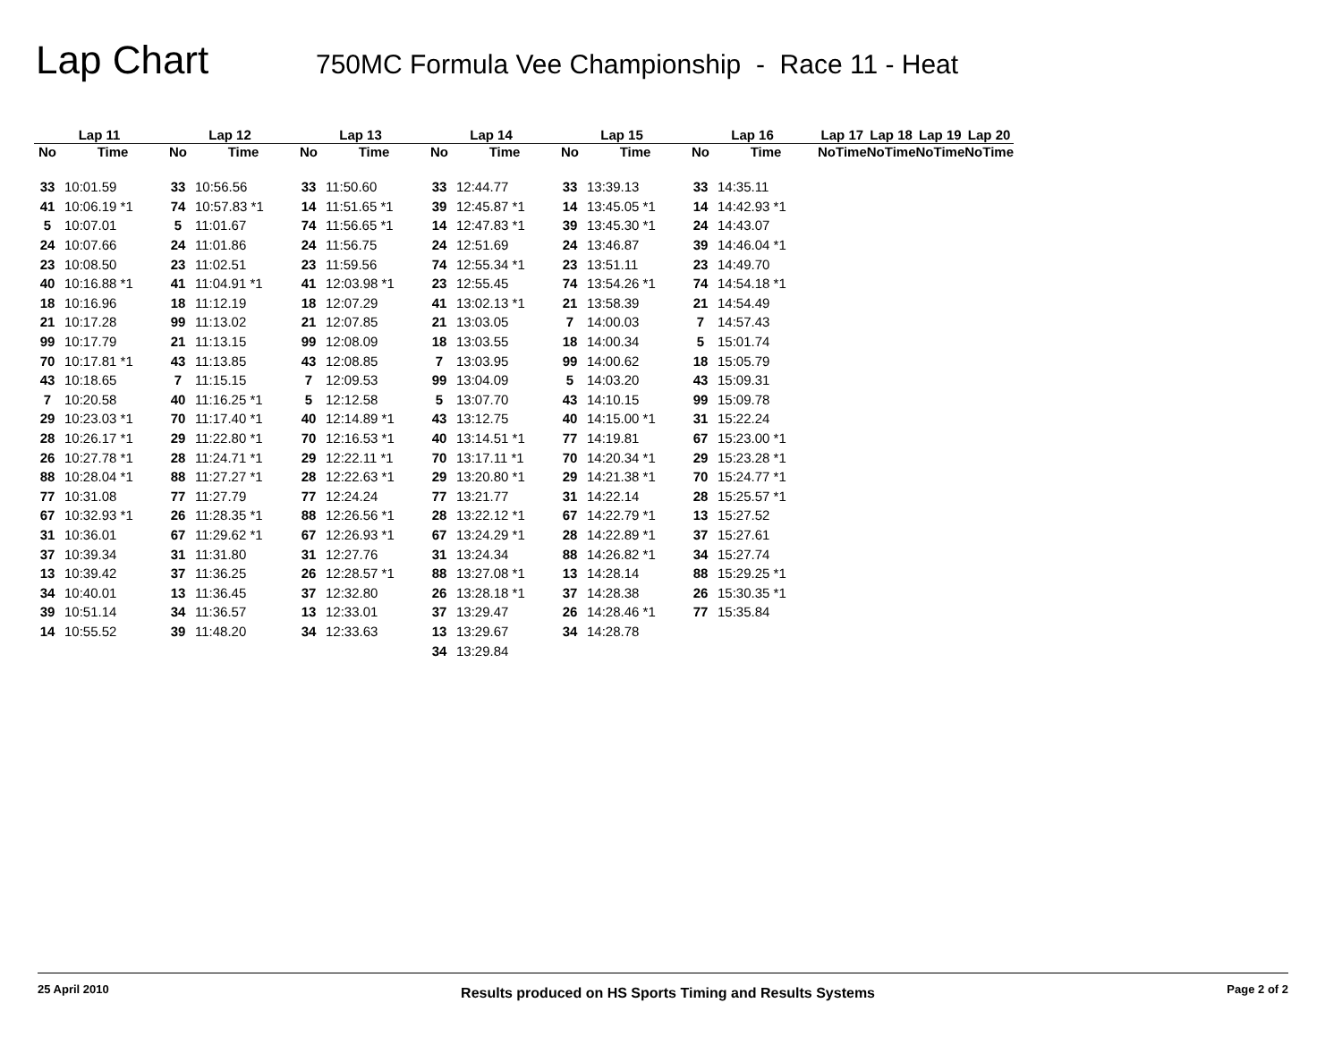Lap Chart
750MC Formula Vee Championship - Race 11 - Heat
| Lap 11 | | Lap 12 | | Lap 13 | | Lap 14 | | Lap 15 | | Lap 16 | | Lap 17 | | Lap 18 | | Lap 19 | | Lap 20 | |
| --- | --- | --- | --- | --- | --- | --- | --- | --- | --- | --- | --- | --- | --- | --- | --- | --- | --- | --- | --- |
| No | Time | No | Time | No | Time | No | Time | No | Time | No | Time | No | Time | No | Time | No | Time | No | Time |
| 33 | 10:01.59 | 33 | 10:56.56 | 33 | 11:50.60 | 33 | 12:44.77 | 33 | 13:39.13 | 33 | 14:35.11 | | | | | | | | |
| 41 | 10:06.19 *1 | 74 | 10:57.83 *1 | 14 | 11:51.65 *1 | 39 | 12:45.87 *1 | 14 | 13:45.05 *1 | 14 | 14:42.93 *1 | | | | | | | | |
| 5 | 10:07.01 | 5 | 11:01.67 | 74 | 11:56.65 *1 | 14 | 12:47.83 *1 | 39 | 13:45.30 *1 | 24 | 14:43.07 | | | | | | | | |
| 24 | 10:07.66 | 24 | 11:01.86 | 24 | 11:56.75 | 24 | 12:51.69 | 24 | 13:46.87 | 39 | 14:46.04 *1 | | | | | | | | |
| 23 | 10:08.50 | 23 | 11:02.51 | 23 | 11:59.56 | 74 | 12:55.34 *1 | 23 | 13:51.11 | 23 | 14:49.70 | | | | | | | | |
| 40 | 10:16.88 *1 | 41 | 11:04.91 *1 | 41 | 12:03.98 *1 | 23 | 12:55.45 | 74 | 13:54.26 *1 | 74 | 14:54.18 *1 | | | | | | | | |
| 18 | 10:16.96 | 18 | 11:12.19 | 18 | 12:07.29 | 41 | 13:02.13 *1 | 21 | 13:58.39 | 21 | 14:54.49 | | | | | | | | |
| 21 | 10:17.28 | 99 | 11:13.02 | 21 | 12:07.85 | 21 | 13:03.05 | 7 | 14:00.03 | 7 | 14:57.43 | | | | | | | | |
| 99 | 10:17.79 | 21 | 11:13.15 | 99 | 12:08.09 | 18 | 13:03.55 | 18 | 14:00.34 | 5 | 15:01.74 | | | | | | | | |
| 70 | 10:17.81 *1 | 43 | 11:13.85 | 43 | 12:08.85 | 7 | 13:03.95 | 99 | 14:00.62 | 18 | 15:05.79 | | | | | | | | |
| 43 | 10:18.65 | 7 | 11:15.15 | 7 | 12:09.53 | 99 | 13:04.09 | 5 | 14:03.20 | 43 | 15:09.31 | | | | | | | | |
| 7 | 10:20.58 | 40 | 11:16.25 *1 | 5 | 12:12.58 | 5 | 13:07.70 | 43 | 14:10.15 | 99 | 15:09.78 | | | | | | | | |
| 29 | 10:23.03 *1 | 70 | 11:17.40 *1 | 40 | 12:14.89 *1 | 43 | 13:12.75 | 40 | 14:15.00 *1 | 31 | 15:22.24 | | | | | | | | |
| 28 | 10:26.17 *1 | 29 | 11:22.80 *1 | 70 | 12:16.53 *1 | 40 | 13:14.51 *1 | 77 | 14:19.81 | 67 | 15:23.00 *1 | | | | | | | | |
| 26 | 10:27.78 *1 | 28 | 11:24.71 *1 | 29 | 12:22.11 *1 | 70 | 13:17.11 *1 | 70 | 14:20.34 *1 | 29 | 15:23.28 *1 | | | | | | | | |
| 88 | 10:28.04 *1 | 88 | 11:27.27 *1 | 28 | 12:22.63 *1 | 29 | 13:20.80 *1 | 29 | 14:21.38 *1 | 70 | 15:24.77 *1 | | | | | | | | |
| 77 | 10:31.08 | 77 | 11:27.79 | 77 | 12:24.24 | 77 | 13:21.77 | 31 | 14:22.14 | 28 | 15:25.57 *1 | | | | | | | | |
| 67 | 10:32.93 *1 | 26 | 11:28.35 *1 | 88 | 12:26.56 *1 | 28 | 13:22.12 *1 | 67 | 14:22.79 *1 | 13 | 15:27.52 | | | | | | | | |
| 31 | 10:36.01 | 67 | 11:29.62 *1 | 67 | 12:26.93 *1 | 67 | 13:24.29 *1 | 28 | 14:22.89 *1 | 37 | 15:27.61 | | | | | | | | |
| 37 | 10:39.34 | 31 | 11:31.80 | 31 | 12:27.76 | 31 | 13:24.34 | 88 | 14:26.82 *1 | 34 | 15:27.74 | | | | | | | | |
| 13 | 10:39.42 | 37 | 11:36.25 | 26 | 12:28.57 *1 | 88 | 13:27.08 *1 | 13 | 14:28.14 | 88 | 15:29.25 *1 | | | | | | | | |
| 34 | 10:40.01 | 13 | 11:36.45 | 37 | 12:32.80 | 26 | 13:28.18 *1 | 37 | 14:28.38 | 26 | 15:30.35 *1 | | | | | | | | |
| 39 | 10:51.14 | 34 | 11:36.57 | 13 | 12:33.01 | 37 | 13:29.47 | 26 | 14:28.46 *1 | 77 | 15:35.84 | | | | | | | | |
| 14 | 10:55.52 | 39 | 11:48.20 | 34 | 12:33.63 | 13 | 13:29.67 | 34 | 14:28.78 | | | | | | | | | | |
| | | | | | | 34 | 13:29.84 | | | | | | | | | | | | |
25 April 2010 Results produced on HS Sports Timing and Results Systems Page 2 of 2